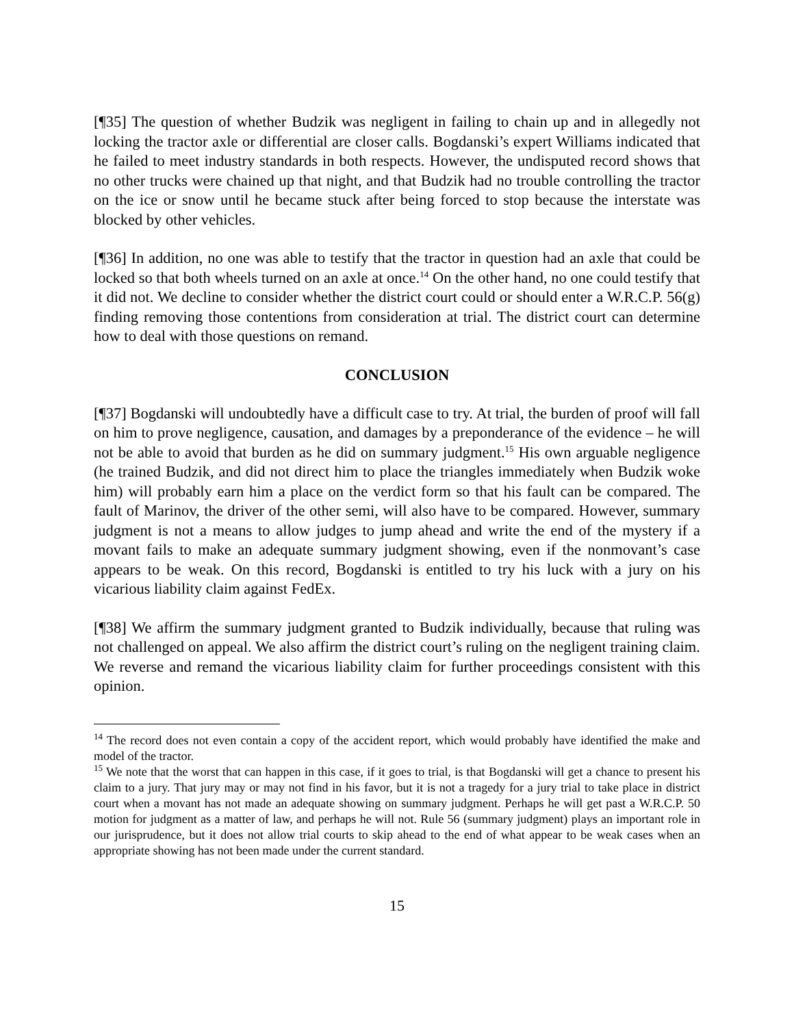[¶35] The question of whether Budzik was negligent in failing to chain up and in allegedly not locking the tractor axle or differential are closer calls. Bogdanski’s expert Williams indicated that he failed to meet industry standards in both respects. However, the undisputed record shows that no other trucks were chained up that night, and that Budzik had no trouble controlling the tractor on the ice or snow until he became stuck after being forced to stop because the interstate was blocked by other vehicles.
[¶36] In addition, no one was able to testify that the tractor in question had an axle that could be locked so that both wheels turned on an axle at once.<sup>14</sup> On the other hand, no one could testify that it did not. We decline to consider whether the district court could or should enter a W.R.C.P. 56(g) finding removing those contentions from consideration at trial. The district court can determine how to deal with those questions on remand.
CONCLUSION
[¶37] Bogdanski will undoubtedly have a difficult case to try. At trial, the burden of proof will fall on him to prove negligence, causation, and damages by a preponderance of the evidence – he will not be able to avoid that burden as he did on summary judgment.<sup>15</sup> His own arguable negligence (he trained Budzik, and did not direct him to place the triangles immediately when Budzik woke him) will probably earn him a place on the verdict form so that his fault can be compared. The fault of Marinov, the driver of the other semi, will also have to be compared. However, summary judgment is not a means to allow judges to jump ahead and write the end of the mystery if a movant fails to make an adequate summary judgment showing, even if the nonmovant’s case appears to be weak. On this record, Bogdanski is entitled to try his luck with a jury on his vicarious liability claim against FedEx.
[¶38] We affirm the summary judgment granted to Budzik individually, because that ruling was not challenged on appeal. We also affirm the district court’s ruling on the negligent training claim. We reverse and remand the vicarious liability claim for further proceedings consistent with this opinion.
<sup>14</sup> The record does not even contain a copy of the accident report, which would probably have identified the make and model of the tractor.
<sup>15</sup> We note that the worst that can happen in this case, if it goes to trial, is that Bogdanski will get a chance to present his claim to a jury. That jury may or may not find in his favor, but it is not a tragedy for a jury trial to take place in district court when a movant has not made an adequate showing on summary judgment. Perhaps he will get past a W.R.C.P. 50 motion for judgment as a matter of law, and perhaps he will not. Rule 56 (summary judgment) plays an important role in our jurisprudence, but it does not allow trial courts to skip ahead to the end of what appear to be weak cases when an appropriate showing has not been made under the current standard.
15